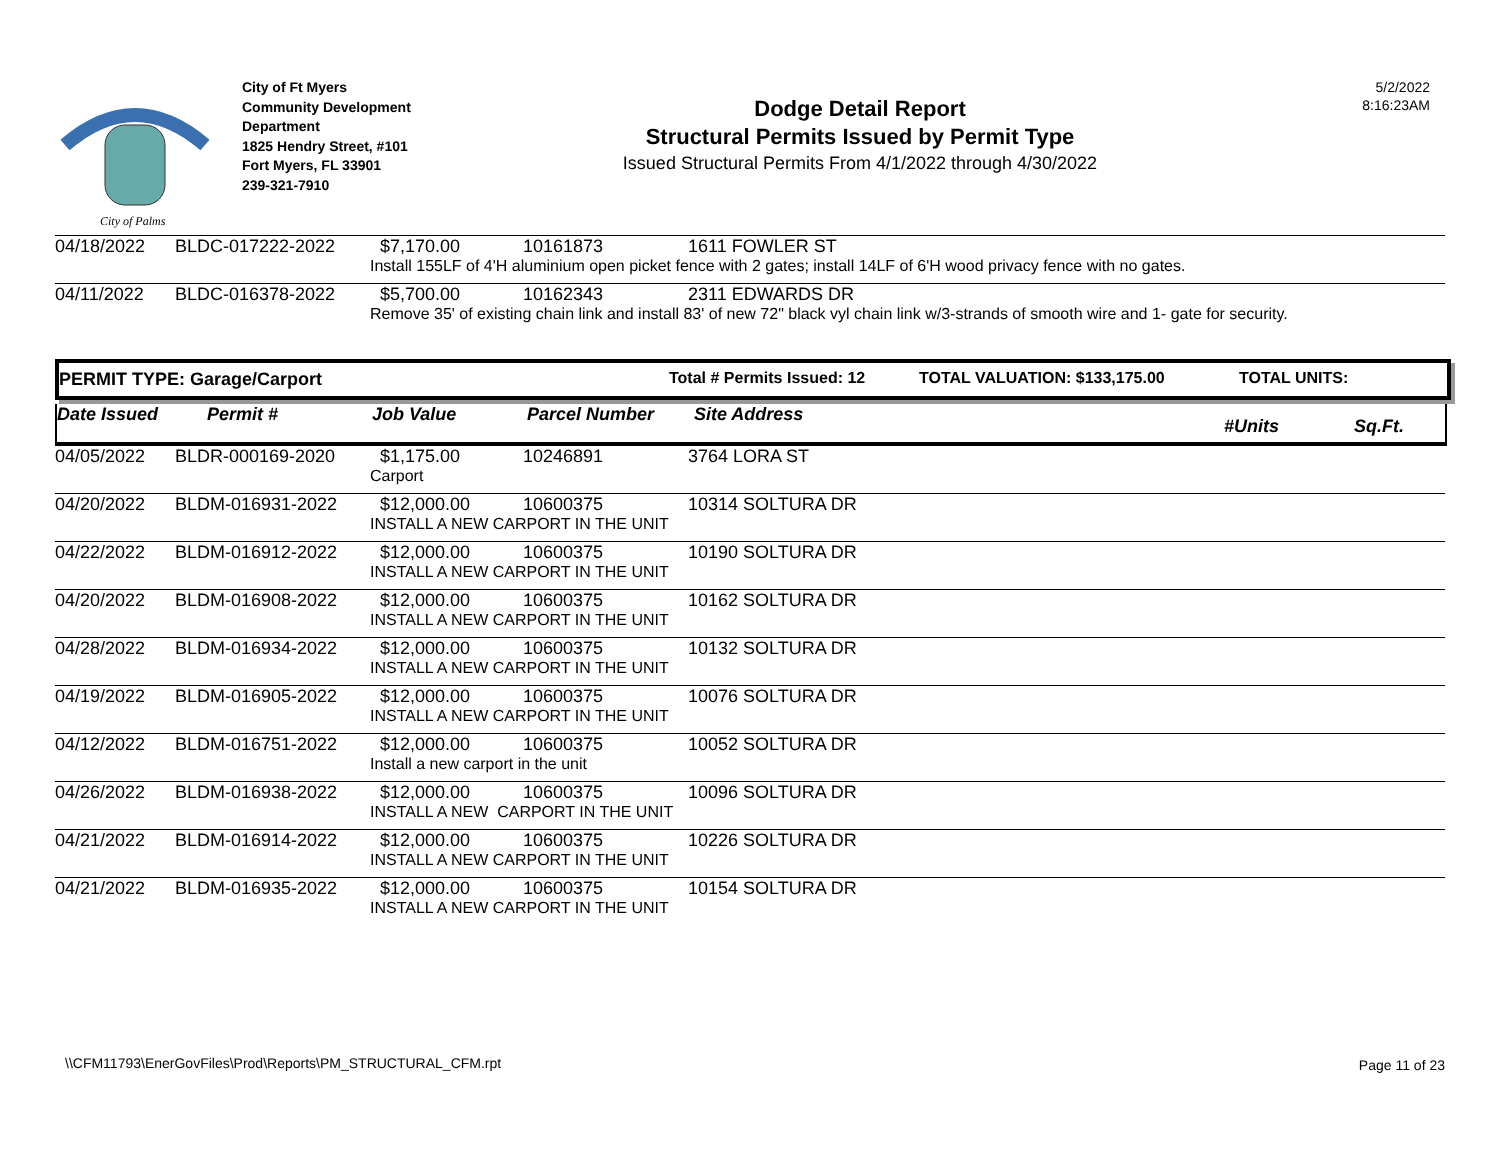City of Palms
City of Ft Myers
Community Development
Department
1825 Hendry Street, #101
Fort Myers, FL 33901
239-321-7910
Dodge Detail Report
Structural Permits Issued by Permit Type
Issued Structural Permits From 4/1/2022 through 4/30/2022
5/2/2022
8:16:23AM
| 04/18/2022 | BLDC-017222-2022 | $7,170.00 | 10161873 | 1611 FOWLER ST |
| | | Install 155LF of 4'H aluminium open picket fence with 2 gates; install 14LF of 6'H wood privacy fence with no gates. | | |
| 04/11/2022 | BLDC-016378-2022 | $5,700.00 | 10162343 | 2311 EDWARDS DR |
| | | Remove 35' of existing chain link and install 83' of new 72" black vyl chain link w/3-strands of smooth wire and 1- gate for security. | | |
PERMIT TYPE: Garage/Carport Total # Permits Issued: 12 TOTAL VALUATION: $133,175.00 TOTAL UNITS:
Date Issued Permit # Job Value Parcel Number Site Address #Units Sq.Ft.
| 04/05/2022 | BLDR-000169-2020 | $1,175.00 | 10246891 | 3764 LORA ST |
| | | Carport | | |
| 04/20/2022 | BLDM-016931-2022 | $12,000.00 | 10600375 | 10314 SOLTURA DR |
| | | INSTALL A NEW CARPORT IN THE UNIT | | |
| 04/22/2022 | BLDM-016912-2022 | $12,000.00 | 10600375 | 10190 SOLTURA DR |
| | | INSTALL A NEW CARPORT IN THE UNIT | | |
| 04/20/2022 | BLDM-016908-2022 | $12,000.00 | 10600375 | 10162 SOLTURA DR |
| | | INSTALL A NEW CARPORT IN THE UNIT | | |
| 04/28/2022 | BLDM-016934-2022 | $12,000.00 | 10600375 | 10132 SOLTURA DR |
| | | INSTALL A NEW CARPORT IN THE UNIT | | |
| 04/19/2022 | BLDM-016905-2022 | $12,000.00 | 10600375 | 10076 SOLTURA DR |
| | | INSTALL A NEW CARPORT IN THE UNIT | | |
| 04/12/2022 | BLDM-016751-2022 | $12,000.00 | 10600375 | 10052 SOLTURA DR |
| | | Install a new carport in the unit | | |
| 04/26/2022 | BLDM-016938-2022 | $12,000.00 | 10600375 | 10096 SOLTURA DR |
| | | INSTALL A NEW CARPORT IN THE UNIT | | |
| 04/21/2022 | BLDM-016914-2022 | $12,000.00 | 10600375 | 10226 SOLTURA DR |
| | | INSTALL A NEW CARPORT IN THE UNIT | | |
| 04/21/2022 | BLDM-016935-2022 | $12,000.00 | 10600375 | 10154 SOLTURA DR |
| | | INSTALL A NEW CARPORT IN THE UNIT | | |
\\CFM11793\EnerGovFiles\Prod\Reports\PM_STRUCTURAL_CFM.rpt
Page 11 of 23